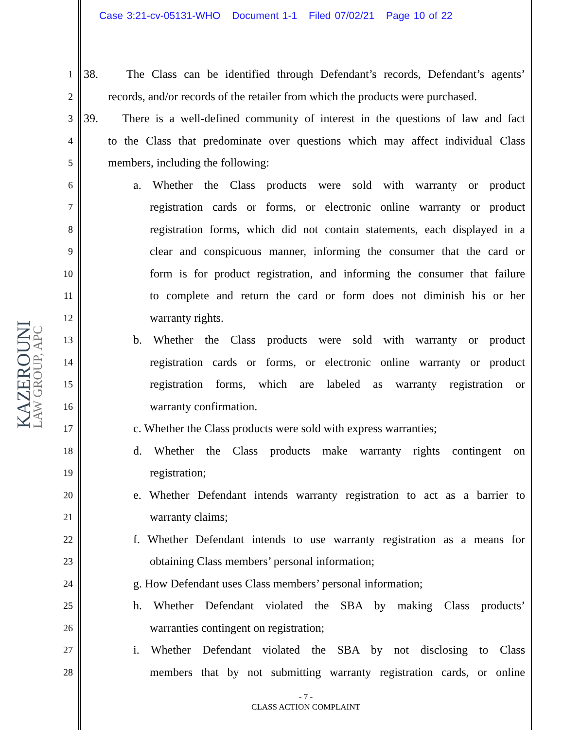Case 3:21-cv-05131-WHO Document 1-1 Filed 07/02/21 Page 10 of 22
KAZEROUNI
LAW GROUP, APC
1 38. The Class can be identified through Defendant’s records, Defendant’s agents’
2 records, and/or records of the retailer from which the products were purchased.
3 39. There is a well-defined community of interest in the questions of law and fact
4 to the Class that predominate over questions which may affect individual Class
5 members, including the following:
6 a. Whether the Class products were sold with warranty or product
7 registration cards or forms, or electronic online warranty or product
8 registration forms, which did not contain statements, each displayed in a
9 clear and conspicuous manner, informing the consumer that the card or
10 form is for product registration, and informing the consumer that failure
11 to complete and return the card or form does not diminish his or her
12 warranty rights.
13 b. Whether the Class products were sold with warranty or product
14 registration cards or forms, or electronic online warranty or product
15 registration forms, which are labeled as warranty registration or
16 warranty confirmation.
17 c. Whether the Class products were sold with express warranties;
18 d. Whether the Class products make warranty rights contingent on
19 registration;
20 e. Whether Defendant intends warranty registration to act as a barrier to
21 warranty claims;
22 f. Whether Defendant intends to use warranty registration as a means for
23 obtaining Class members’ personal information;
24 g. How Defendant uses Class members’ personal information;
25 h. Whether Defendant violated the SBA by making Class products’
26 warranties contingent on registration;
27 i. Whether Defendant violated the SBA by not disclosing to Class
28 members that by not submitting warranty registration cards, or online
- 7 -
CLASS ACTION COMPLAINT